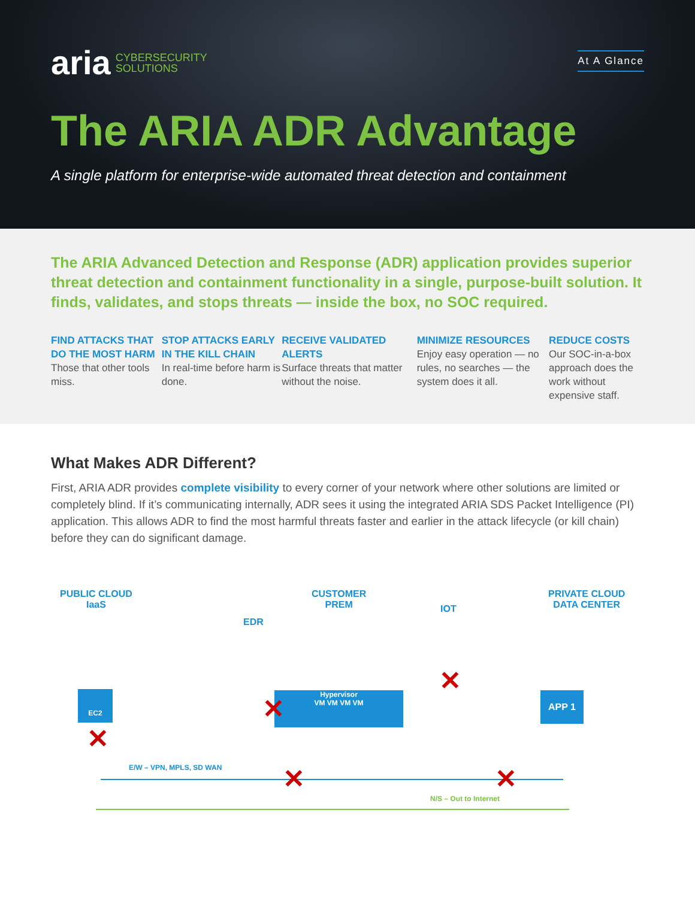aria CYBERSECURITY
SOLUTIONS
At A Glance
The ARIA ADR Advantage
A single platform for enterprise-wide automated threat detection and containment
The ARIA Advanced Detection and Response (ADR) application provides superior threat detection and containment functionality in a single, purpose-built solution. It finds, validates, and stops threats — inside the box, no SOC required.
FIND ATTACKS THAT DO THE MOST HARM
Those that other tools miss.
STOP ATTACKS EARLY IN THE KILL CHAIN
In real-time before harm is done.
RECEIVE VALIDATED ALERTS
Surface threats that matter without the noise.
MINIMIZE RESOURCES
Enjoy easy operation — no rules, no searches — the system does it all.
REDUCE COSTS
Our SOC-in-a-box approach does the work without expensive staff.
What Makes ADR Different?
First, ARIA ADR provides complete visibility to every corner of your network where other solutions are limited or completely blind. If it’s communicating internally, ADR sees it using the integrated ARIA SDS Packet Intelligence (PI) application. This allows ADR to find the most harmful threats faster and earlier in the attack lifecycle (or kill chain) before they can do significant damage.
PUBLIC CLOUD
IaaS
CUSTOMER
PREM
PRIVATE CLOUD
DATA CENTER
EDR
IOT
EC2
Hypervisor
VM VM VM VM
APP 1
E/W – VPN, MPLS, SD WAN
N/S – Out to Internet
✕
✕
✕
✕ ✕